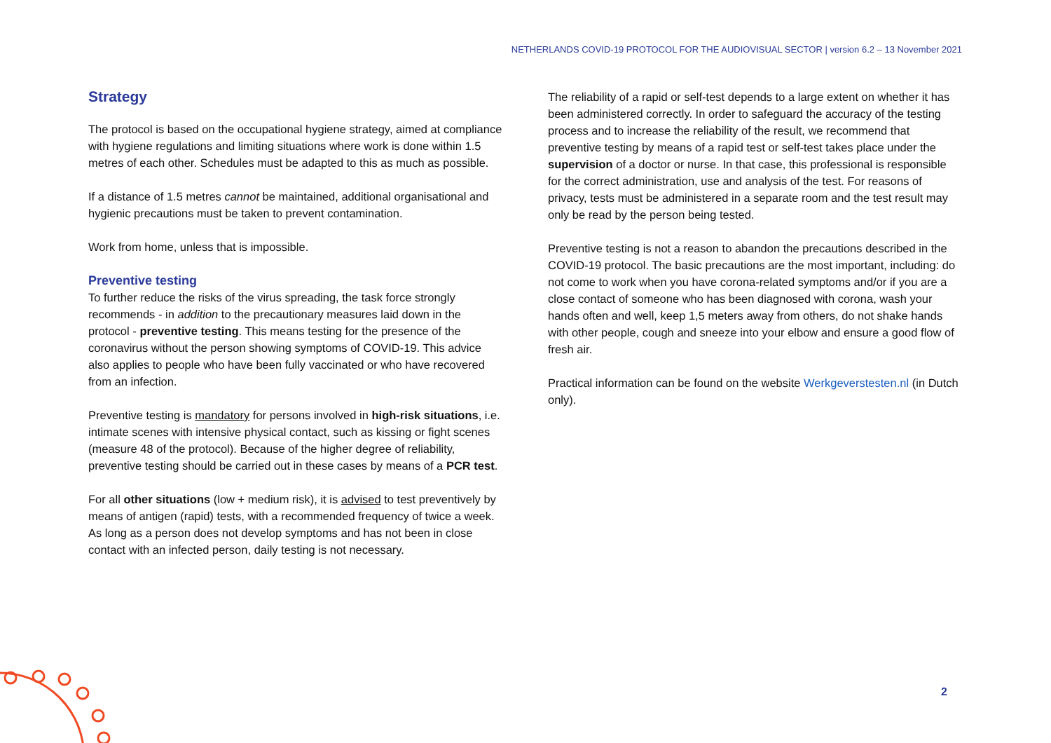NETHERLANDS COVID-19 PROTOCOL FOR THE AUDIOVISUAL SECTOR | version 6.2 – 13 November 2021
Strategy
The protocol is based on the occupational hygiene strategy, aimed at compliance with hygiene regulations and limiting situations where work is done within 1.5 metres of each other. Schedules must be adapted to this as much as possible.
If a distance of 1.5 metres cannot be maintained, additional organisational and hygienic precautions must be taken to prevent contamination.
Work from home, unless that is impossible.
Preventive testing
To further reduce the risks of the virus spreading, the task force strongly recommends - in addition to the precautionary measures laid down in the protocol - preventive testing. This means testing for the presence of the coronavirus without the person showing symptoms of COVID-19. This advice also applies to people who have been fully vaccinated or who have recovered from an infection.
Preventive testing is mandatory for persons involved in high-risk situations, i.e. intimate scenes with intensive physical contact, such as kissing or fight scenes (measure 48 of the protocol). Because of the higher degree of reliability, preventive testing should be carried out in these cases by means of a PCR test.
For all other situations (low + medium risk), it is advised to test preventively by means of antigen (rapid) tests, with a recommended frequency of twice a week. As long as a person does not develop symptoms and has not been in close contact with an infected person, daily testing is not necessary.
The reliability of a rapid or self-test depends to a large extent on whether it has been administered correctly. In order to safeguard the accuracy of the testing process and to increase the reliability of the result, we recommend that preventive testing by means of a rapid test or self-test takes place under the supervision of a doctor or nurse. In that case, this professional is responsible for the correct administration, use and analysis of the test. For reasons of privacy, tests must be administered in a separate room and the test result may only be read by the person being tested.
Preventive testing is not a reason to abandon the precautions described in the COVID-19 protocol. The basic precautions are the most important, including: do not come to work when you have corona-related symptoms and/or if you are a close contact of someone who has been diagnosed with corona, wash your hands often and well, keep 1,5 meters away from others, do not shake hands with other people, cough and sneeze into your elbow and ensure a good flow of fresh air.
Practical information can be found on the website Werkgeverstesten.nl (in Dutch only).
2